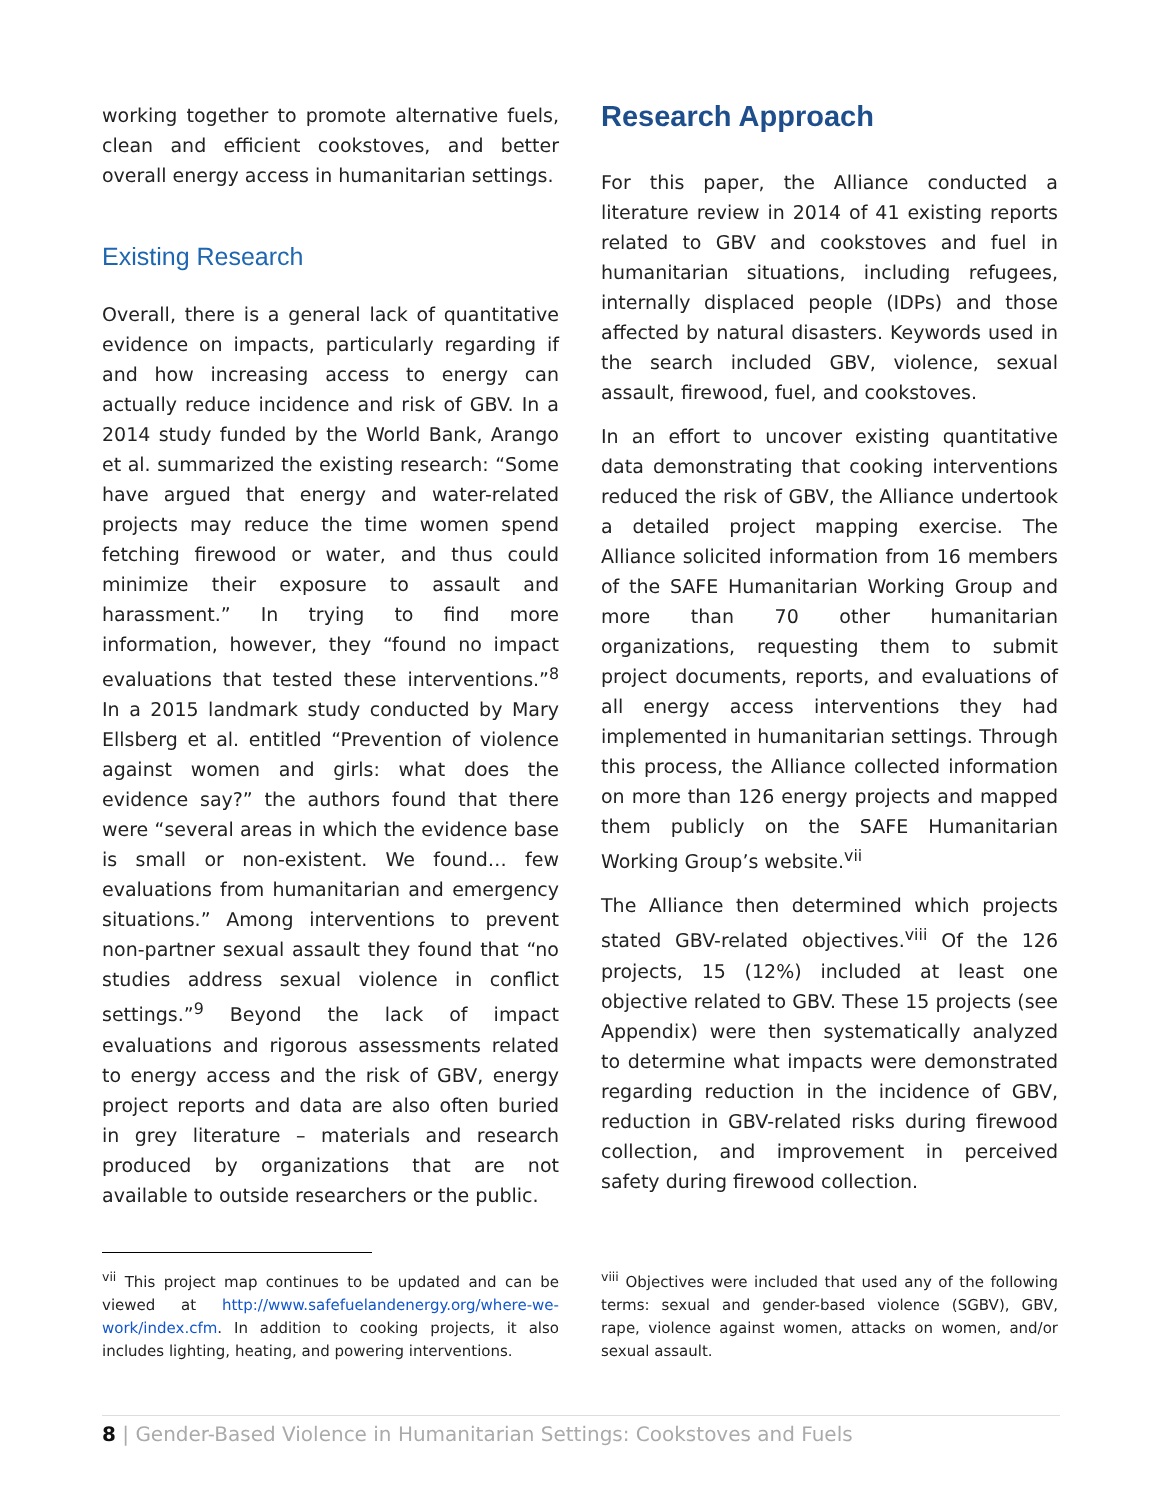working together to promote alternative fuels, clean and efficient cookstoves, and better overall energy access in humanitarian settings.
Existing Research
Overall, there is a general lack of quantitative evidence on impacts, particularly regarding if and how increasing access to energy can actually reduce incidence and risk of GBV. In a 2014 study funded by the World Bank, Arango et al. summarized the existing research: “Some have argued that energy and water-related projects may reduce the time women spend fetching firewood or water, and thus could minimize their exposure to assault and harassment.” In trying to find more information, however, they “found no impact evaluations that tested these interventions.”<sup>8</sup> In a 2015 landmark study conducted by Mary Ellsberg et al. entitled “Prevention of violence against women and girls: what does the evidence say?” the authors found that there were “several areas in which the evidence base is small or non-existent. We found… few evaluations from humanitarian and emergency situations.” Among interventions to prevent non-partner sexual assault they found that “no studies address sexual violence in conflict settings.”<sup>9</sup> Beyond the lack of impact evaluations and rigorous assessments related to energy access and the risk of GBV, energy project reports and data are also often buried in grey literature – materials and research produced by organizations that are not available to outside researchers or the public.
Research Approach
For this paper, the Alliance conducted a literature review in 2014 of 41 existing reports related to GBV and cookstoves and fuel in humanitarian situations, including refugees, internally displaced people (IDPs) and those affected by natural disasters. Keywords used in the search included GBV, violence, sexual assault, firewood, fuel, and cookstoves.
In an effort to uncover existing quantitative data demonstrating that cooking interventions reduced the risk of GBV, the Alliance undertook a detailed project mapping exercise. The Alliance solicited information from 16 members of the SAFE Humanitarian Working Group and more than 70 other humanitarian organizations, requesting them to submit project documents, reports, and evaluations of all energy access interventions they had implemented in humanitarian settings. Through this process, the Alliance collected information on more than 126 energy projects and mapped them publicly on the SAFE Humanitarian Working Group’s website.<sup>vii</sup>
The Alliance then determined which projects stated GBV-related objectives.<sup>viii</sup> Of the 126 projects, 15 (12%) included at least one objective related to GBV. These 15 projects (see Appendix) were then systematically analyzed to determine what impacts were demonstrated regarding reduction in the incidence of GBV, reduction in GBV-related risks during firewood collection, and improvement in perceived safety during firewood collection.
<sup>vii</sup> This project map continues to be updated and can be viewed at http://www.safefuelandenergy.org/where-we-work/index.cfm. In addition to cooking projects, it also includes lighting, heating, and powering interventions.
<sup>viii</sup> Objectives were included that used any of the following terms: sexual and gender-based violence (SGBV), GBV, rape, violence against women, attacks on women, and/or sexual assault.
8 | Gender-Based Violence in Humanitarian Settings: Cookstoves and Fuels